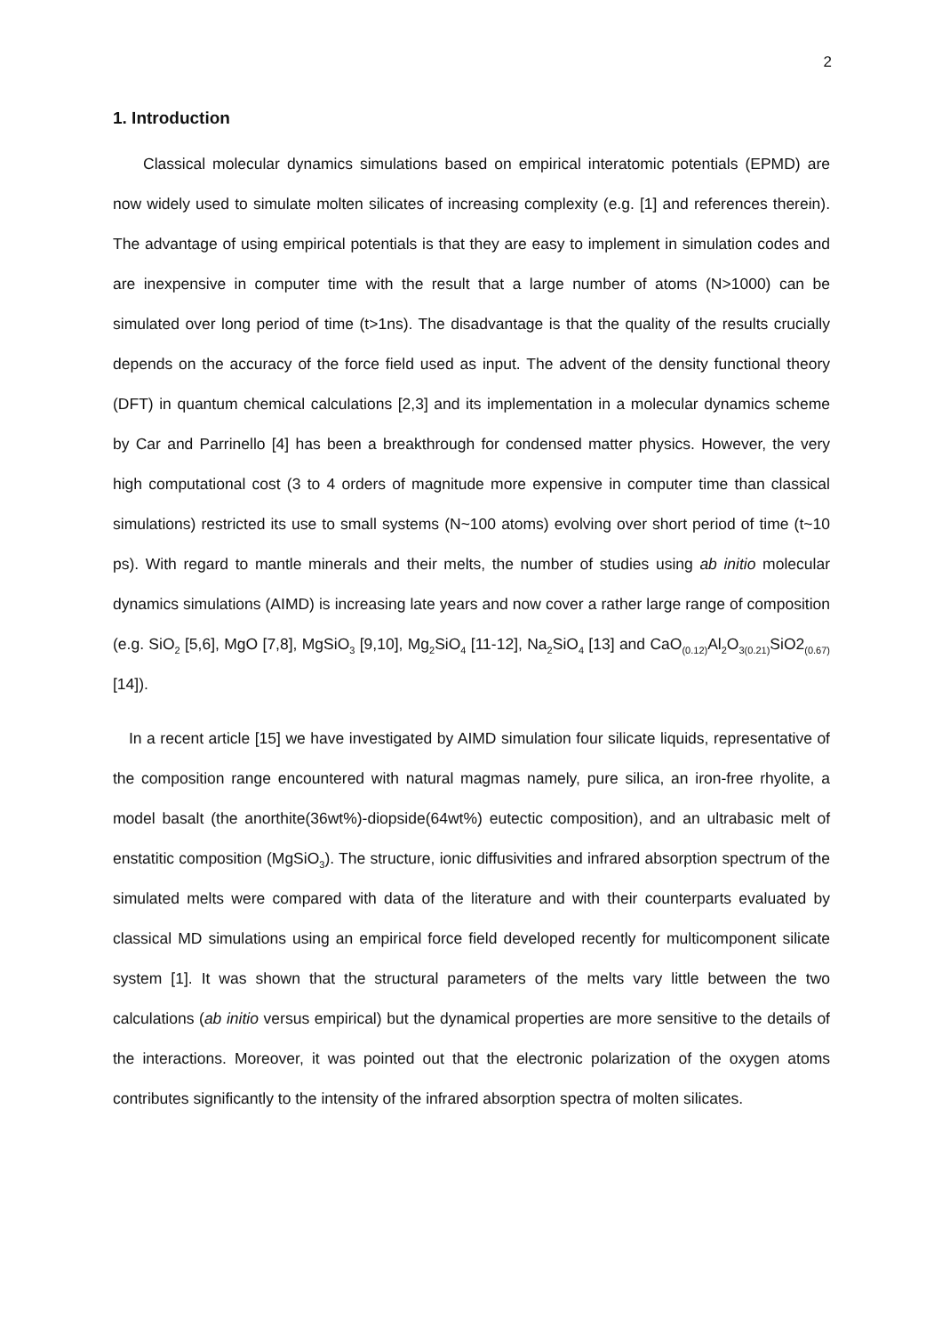2
1. Introduction
Classical molecular dynamics simulations based on empirical interatomic potentials (EPMD) are now widely used to simulate molten silicates of increasing complexity (e.g. [1] and references therein). The advantage of using empirical potentials is that they are easy to implement in simulation codes and are inexpensive in computer time with the result that a large number of atoms (N>1000) can be simulated over long period of time (t>1ns). The disadvantage is that the quality of the results crucially depends on the accuracy of the force field used as input. The advent of the density functional theory (DFT) in quantum chemical calculations [2,3] and its implementation in a molecular dynamics scheme by Car and Parrinello [4] has been a breakthrough for condensed matter physics. However, the very high computational cost (3 to 4 orders of magnitude more expensive in computer time than classical simulations) restricted its use to small systems (N~100 atoms) evolving over short period of time (t~10 ps). With regard to mantle minerals and their melts, the number of studies using ab initio molecular dynamics simulations (AIMD) is increasing late years and now cover a rather large range of composition (e.g. SiO<sub>2</sub> [5,6], MgO [7,8], MgSiO<sub>3</sub> [9,10], Mg<sub>2</sub>SiO<sub>4</sub> [11-12], Na<sub>2</sub>SiO<sub>4</sub> [13] and CaO<sub>(0.12)</sub>Al<sub>2</sub>O<sub>3(0.21)</sub>SiO2<sub>(0.67)</sub> [14]).
In a recent article [15] we have investigated by AIMD simulation four silicate liquids, representative of the composition range encountered with natural magmas namely, pure silica, an iron-free rhyolite, a model basalt (the anorthite(36wt%)-diopside(64wt%) eutectic composition), and an ultrabasic melt of enstatitic composition (MgSiO<sub>3</sub>). The structure, ionic diffusivities and infrared absorption spectrum of the simulated melts were compared with data of the literature and with their counterparts evaluated by classical MD simulations using an empirical force field developed recently for multicomponent silicate system [1]. It was shown that the structural parameters of the melts vary little between the two calculations (ab initio versus empirical) but the dynamical properties are more sensitive to the details of the interactions. Moreover, it was pointed out that the electronic polarization of the oxygen atoms contributes significantly to the intensity of the infrared absorption spectra of molten silicates.